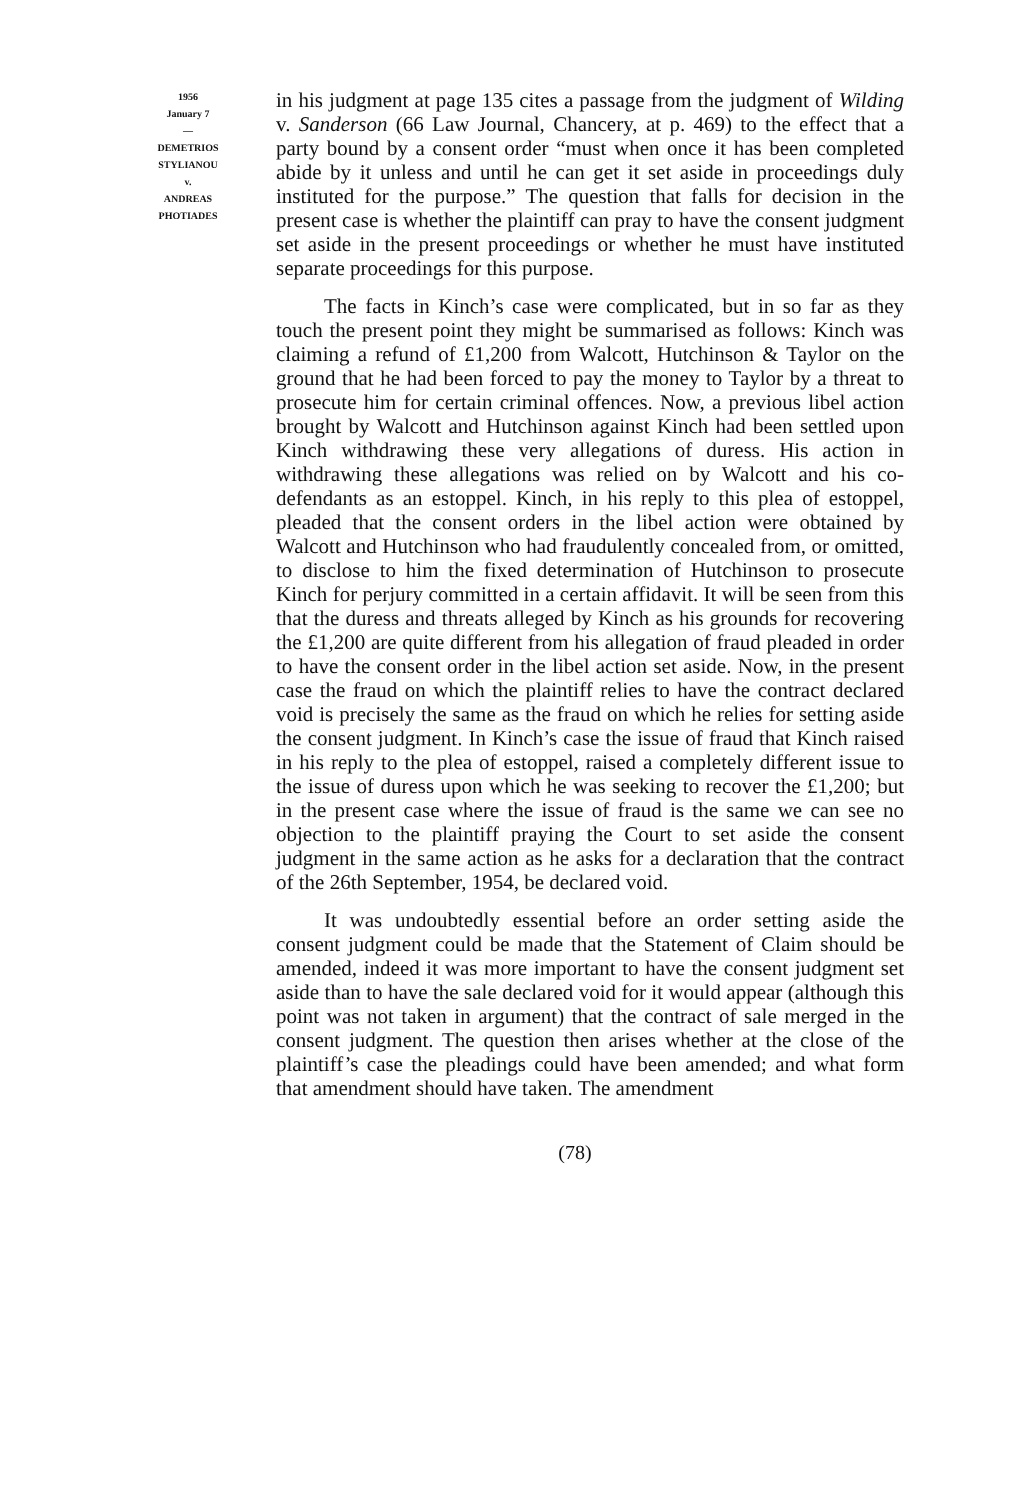1956
January 7
—
DEMETRIOS
STYLIANOU
v.
ANDREAS
PHOTIADES
in his judgment at page 135 cites a passage from the judgment of Wilding v. Sanderson (66 Law Journal, Chancery, at p. 469) to the effect that a party bound by a consent order “must when once it has been completed abide by it unless and until he can get it set aside in proceedings duly instituted for the purpose.” The question that falls for decision in the present case is whether the plaintiff can pray to have the consent judgment set aside in the present proceedings or whether he must have instituted separate proceedings for this purpose.
The facts in Kinch’s case were complicated, but in so far as they touch the present point they might be summarised as follows: Kinch was claiming a refund of £1,200 from Walcott, Hutchinson & Taylor on the ground that he had been forced to pay the money to Taylor by a threat to prosecute him for certain criminal offences. Now, a previous libel action brought by Walcott and Hutchinson against Kinch had been settled upon Kinch withdrawing these very allegations of duress. His action in withdrawing these allegations was relied on by Walcott and his co-defendants as an estoppel. Kinch, in his reply to this plea of estoppel, pleaded that the consent orders in the libel action were obtained by Walcott and Hutchinson who had fraudulently concealed from, or omitted, to disclose to him the fixed determination of Hutchinson to prosecute Kinch for perjury committed in a certain affidavit. It will be seen from this that the duress and threats alleged by Kinch as his grounds for recovering the £1,200 are quite different from his allegation of fraud pleaded in order to have the consent order in the libel action set aside. Now, in the present case the fraud on which the plaintiff relies to have the contract declared void is precisely the same as the fraud on which he relies for setting aside the consent judgment. In Kinch’s case the issue of fraud that Kinch raised in his reply to the plea of estoppel, raised a completely different issue to the issue of duress upon which he was seeking to recover the £1,200; but in the present case where the issue of fraud is the same we can see no objection to the plaintiff praying the Court to set aside the consent judgment in the same action as he asks for a declaration that the contract of the 26th September, 1954, be declared void.
It was undoubtedly essential before an order setting aside the consent judgment could be made that the Statement of Claim should be amended, indeed it was more important to have the consent judgment set aside than to have the sale declared void for it would appear (although this point was not taken in argument) that the contract of sale merged in the consent judgment. The question then arises whether at the close of the plaintiff’s case the pleadings could have been amended; and what form that amendment should have taken. The amendment
(78)